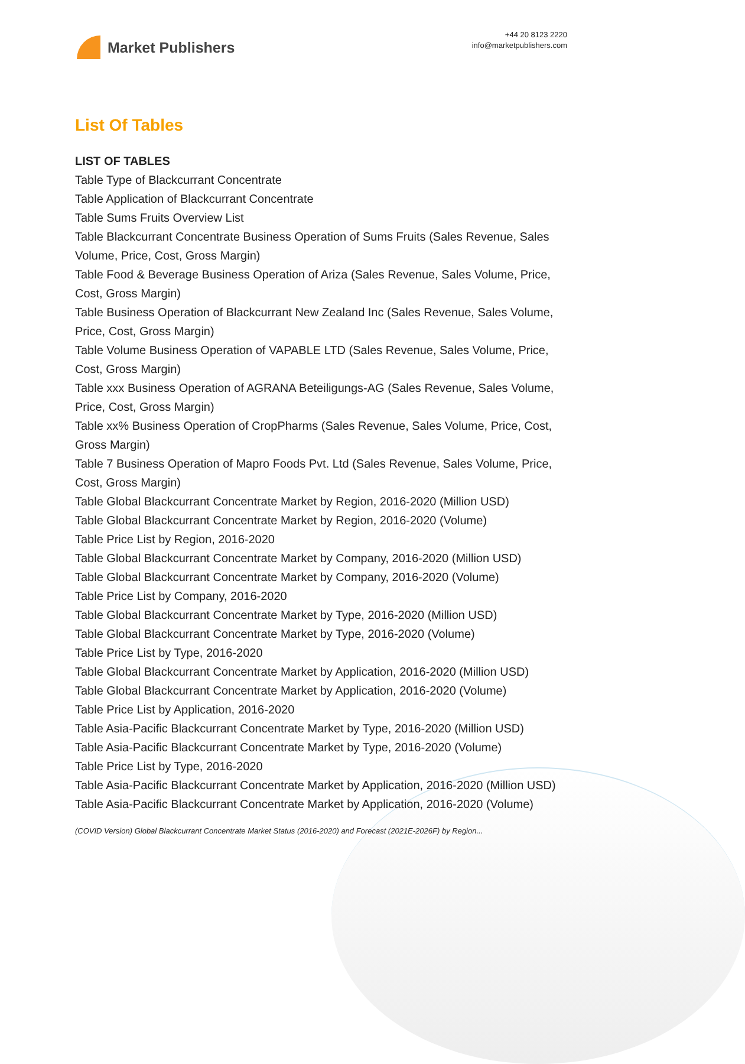Market Publishers
+44 20 8123 2220
info@marketpublishers.com
List Of Tables
LIST OF TABLES
Table Type of Blackcurrant Concentrate
Table Application of Blackcurrant Concentrate
Table Sums Fruits Overview List
Table Blackcurrant Concentrate Business Operation of Sums Fruits (Sales Revenue, Sales Volume, Price, Cost, Gross Margin)
Table Food & Beverage Business Operation of Ariza (Sales Revenue, Sales Volume, Price, Cost, Gross Margin)
Table Business Operation of Blackcurrant New Zealand Inc (Sales Revenue, Sales Volume, Price, Cost, Gross Margin)
Table Volume Business Operation of VAPABLE LTD (Sales Revenue, Sales Volume, Price, Cost, Gross Margin)
Table xxx Business Operation of AGRANA Beteiligungs-AG (Sales Revenue, Sales Volume, Price, Cost, Gross Margin)
Table xx% Business Operation of CropPharms (Sales Revenue, Sales Volume, Price, Cost, Gross Margin)
Table 7 Business Operation of Mapro Foods Pvt. Ltd (Sales Revenue, Sales Volume, Price, Cost, Gross Margin)
Table Global Blackcurrant Concentrate Market by Region, 2016-2020 (Million USD)
Table Global Blackcurrant Concentrate Market by Region, 2016-2020 (Volume)
Table Price List by Region, 2016-2020
Table Global Blackcurrant Concentrate Market by Company, 2016-2020 (Million USD)
Table Global Blackcurrant Concentrate Market by Company, 2016-2020 (Volume)
Table Price List by Company, 2016-2020
Table Global Blackcurrant Concentrate Market by Type, 2016-2020 (Million USD)
Table Global Blackcurrant Concentrate Market by Type, 2016-2020 (Volume)
Table Price List by Type, 2016-2020
Table Global Blackcurrant Concentrate Market by Application, 2016-2020 (Million USD)
Table Global Blackcurrant Concentrate Market by Application, 2016-2020 (Volume)
Table Price List by Application, 2016-2020
Table Asia-Pacific Blackcurrant Concentrate Market by Type, 2016-2020 (Million USD)
Table Asia-Pacific Blackcurrant Concentrate Market by Type, 2016-2020 (Volume)
Table Price List by Type, 2016-2020
Table Asia-Pacific Blackcurrant Concentrate Market by Application, 2016-2020 (Million USD)
Table Asia-Pacific Blackcurrant Concentrate Market by Application, 2016-2020 (Volume)
(COVID Version) Global Blackcurrant Concentrate Market Status (2016-2020) and Forecast (2021E-2026F) by Region...